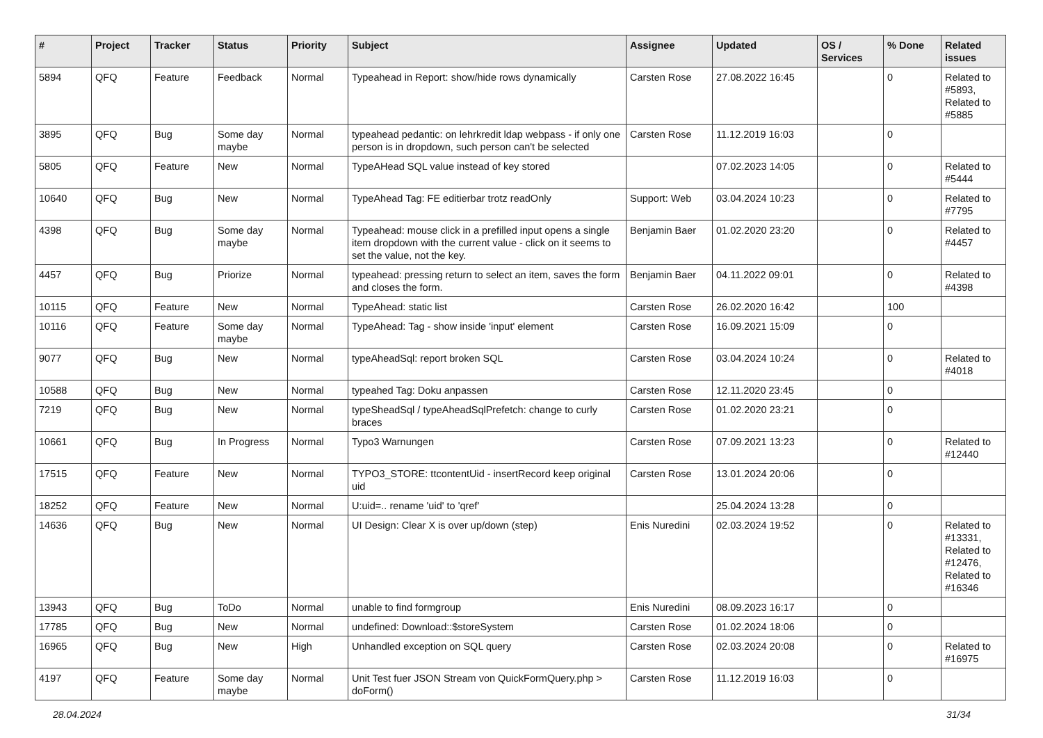| # | Project | Tracker | Status | Priority | Subject | Assignee | Updated | OS / Services | % Done | Related issues |
| --- | --- | --- | --- | --- | --- | --- | --- | --- | --- | --- |
| 5894 | QFQ | Feature | Feedback | Normal | Typeahead in Report: show/hide rows dynamically | Carsten Rose | 27.08.2022 16:45 | | 0 | Related to #5893, Related to #5885 |
| 3895 | QFQ | Bug | Some day maybe | Normal | typeahead pedantic: on lehrkredit ldap webpass - if only one person is in dropdown, such person can't be selected | Carsten Rose | 11.12.2019 16:03 | | 0 | |
| 5805 | QFQ | Feature | New | Normal | TypeAHead SQL value instead of key stored | | 07.02.2023 14:05 | | 0 | Related to #5444 |
| 10640 | QFQ | Bug | New | Normal | TypeAhead Tag: FE editierbar trotz readOnly | Support: Web | 03.04.2024 10:23 | | 0 | Related to #7795 |
| 4398 | QFQ | Bug | Some day maybe | Normal | Typeahead: mouse click in a prefilled input opens a single item dropdown with the current value - click on it seems to set the value, not the key. | Benjamin Baer | 01.02.2020 23:20 | | 0 | Related to #4457 |
| 4457 | QFQ | Bug | Priorize | Normal | typeahead: pressing return to select an item, saves the form and closes the form. | Benjamin Baer | 04.11.2022 09:01 | | 0 | Related to #4398 |
| 10115 | QFQ | Feature | New | Normal | TypeAhead: static list | Carsten Rose | 26.02.2020 16:42 | | 100 | |
| 10116 | QFQ | Feature | Some day maybe | Normal | TypeAhead: Tag - show inside 'input' element | Carsten Rose | 16.09.2021 15:09 | | 0 | |
| 9077 | QFQ | Bug | New | Normal | typeAheadSql: report broken SQL | Carsten Rose | 03.04.2024 10:24 | | 0 | Related to #4018 |
| 10588 | QFQ | Bug | New | Normal | typeahed Tag: Doku anpassen | Carsten Rose | 12.11.2020 23:45 | | 0 | |
| 7219 | QFQ | Bug | New | Normal | typeSheadSql / typeAheadSqlPrefetch: change to curly braces | Carsten Rose | 01.02.2020 23:21 | | 0 | |
| 10661 | QFQ | Bug | In Progress | Normal | Typo3 Warnungen | Carsten Rose | 07.09.2021 13:23 | | 0 | Related to #12440 |
| 17515 | QFQ | Feature | New | Normal | TYPO3_STORE: ttcontentUid - insertRecord keep original uid | Carsten Rose | 13.01.2024 20:06 | | 0 | |
| 18252 | QFQ | Feature | New | Normal | U:uid=.. rename 'uid' to 'qref' | | 25.04.2024 13:28 | | 0 | |
| 14636 | QFQ | Bug | New | Normal | UI Design: Clear X is over up/down (step) | Enis Nuredini | 02.03.2024 19:52 | | 0 | Related to #13331, Related to #12476, Related to #16346 |
| 13943 | QFQ | Bug | ToDo | Normal | unable to find formgroup | Enis Nuredini | 08.09.2023 16:17 | | 0 | |
| 17785 | QFQ | Bug | New | Normal | undefined: Download::$storeSystem | Carsten Rose | 01.02.2024 18:06 | | 0 | |
| 16965 | QFQ | Bug | New | High | Unhandled exception on SQL query | Carsten Rose | 02.03.2024 20:08 | | 0 | Related to #16975 |
| 4197 | QFQ | Feature | Some day maybe | Normal | Unit Test fuer JSON Stream von QuickFormQuery.php > doForm() | Carsten Rose | 11.12.2019 16:03 | | 0 | |
28.04.2024 31/34